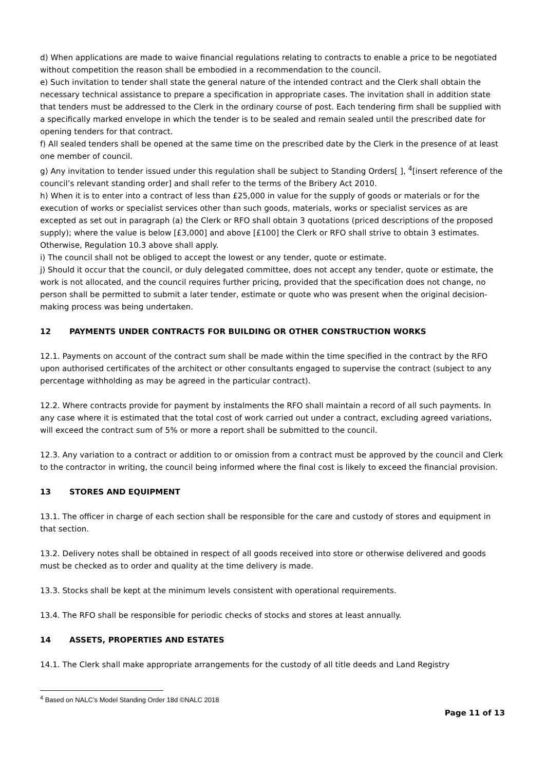d) When applications are made to waive financial regulations relating to contracts to enable a price to be negotiated without competition the reason shall be embodied in a recommendation to the council.
e) Such invitation to tender shall state the general nature of the intended contract and the Clerk shall obtain the necessary technical assistance to prepare a specification in appropriate cases. The invitation shall in addition state that tenders must be addressed to the Clerk in the ordinary course of post. Each tendering firm shall be supplied with a specifically marked envelope in which the tender is to be sealed and remain sealed until the prescribed date for opening tenders for that contract.
f) All sealed tenders shall be opened at the same time on the prescribed date by the Clerk in the presence of at least one member of council.
g) Any invitation to tender issued under this regulation shall be subject to Standing Orders[ ], <sup>4</sup>[insert reference of the council’s relevant standing order] and shall refer to the terms of the Bribery Act 2010.
h) When it is to enter into a contract of less than £25,000 in value for the supply of goods or materials or for the execution of works or specialist services other than such goods, materials, works or specialist services as are excepted as set out in paragraph (a) the Clerk or RFO shall obtain 3 quotations (priced descriptions of the proposed supply); where the value is below [£3,000] and above [£100] the Clerk or RFO shall strive to obtain 3 estimates. Otherwise, Regulation 10.3 above shall apply.
i) The council shall not be obliged to accept the lowest or any tender, quote or estimate.
j) Should it occur that the council, or duly delegated committee, does not accept any tender, quote or estimate, the work is not allocated, and the council requires further pricing, provided that the specification does not change, no person shall be permitted to submit a later tender, estimate or quote who was present when the original decision-making process was being undertaken.
12 PAYMENTS UNDER CONTRACTS FOR BUILDING OR OTHER CONSTRUCTION WORKS
12.1. Payments on account of the contract sum shall be made within the time specified in the contract by the RFO upon authorised certificates of the architect or other consultants engaged to supervise the contract (subject to any percentage withholding as may be agreed in the particular contract).
12.2. Where contracts provide for payment by instalments the RFO shall maintain a record of all such payments. In any case where it is estimated that the total cost of work carried out under a contract, excluding agreed variations, will exceed the contract sum of 5% or more a report shall be submitted to the council.
12.3. Any variation to a contract or addition to or omission from a contract must be approved by the council and Clerk to the contractor in writing, the council being informed where the final cost is likely to exceed the financial provision.
13 STORES AND EQUIPMENT
13.1. The officer in charge of each section shall be responsible for the care and custody of stores and equipment in that section.
13.2. Delivery notes shall be obtained in respect of all goods received into store or otherwise delivered and goods must be checked as to order and quality at the time delivery is made.
13.3. Stocks shall be kept at the minimum levels consistent with operational requirements.
13.4. The RFO shall be responsible for periodic checks of stocks and stores at least annually.
14 ASSETS, PROPERTIES AND ESTATES
14.1. The Clerk shall make appropriate arrangements for the custody of all title deeds and Land Registry
<sup>4</sup> Based on NALC’s Model Standing Order 18d ©NALC 2018
Page 11 of 13